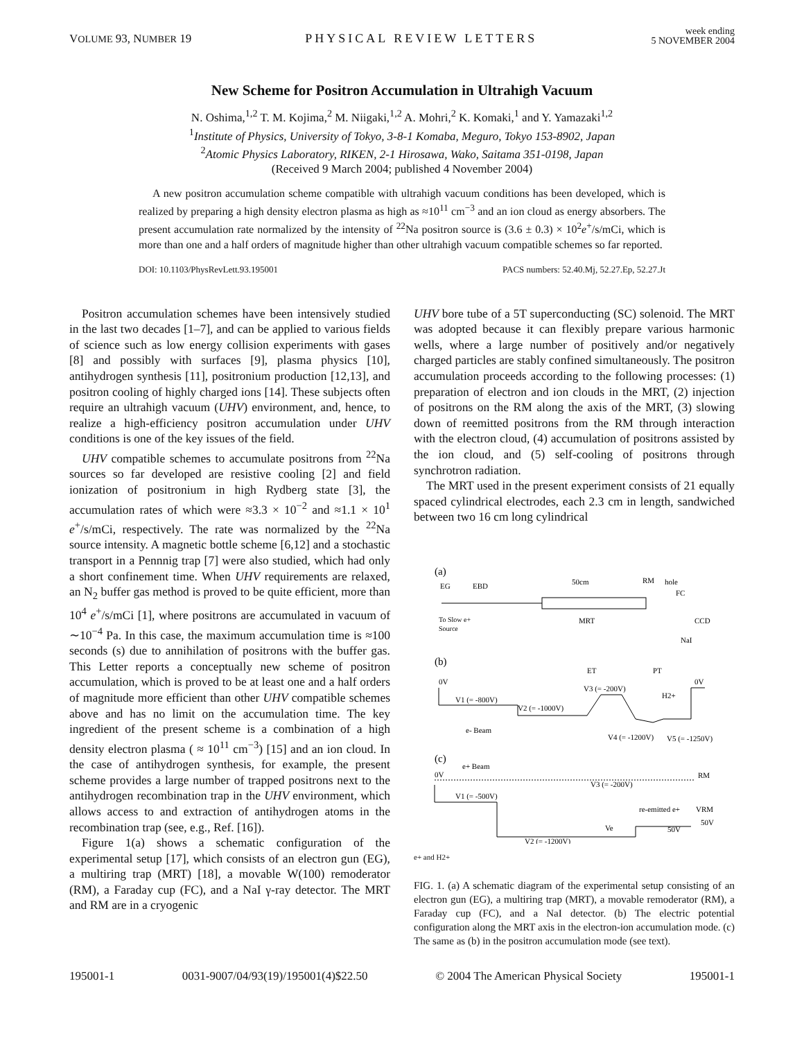VOLUME 93, NUMBER 19 PHYSICAL REVIEW LETTERS week ending
5 NOVEMBER 2004
New Scheme for Positron Accumulation in Ultrahigh Vacuum
N. Oshima,<sup>1,2</sup> T. M. Kojima,<sup>2</sup> M. Niigaki,<sup>1,2</sup> A. Mohri,<sup>2</sup> K. Komaki,<sup>1</sup> and Y. Yamazaki<sup>1,2</sup>
<sup>1</sup> Institute of Physics, University of Tokyo, 3-8-1 Komaba, Meguro, Tokyo 153-8902, Japan
<sup>2</sup> Atomic Physics Laboratory, RIKEN, 2-1 Hirosawa, Wako, Saitama 351-0198, Japan
(Received 9 March 2004; published 4 November 2004)
A new positron accumulation scheme compatible with ultrahigh vacuum conditions has been developed, which is realized by preparing a high density electron plasma as high as ≈10<sup>11</sup> cm<sup>−3</sup> and an ion cloud as energy absorbers. The present accumulation rate normalized by the intensity of <sup>22</sup>Na positron source is (3.6 ± 0.3) × 10<sup>2</sup>e<sup>+</sup>/s/mCi, which is more than one and a half orders of magnitude higher than other ultrahigh vacuum compatible schemes so far reported.
DOI: 10.1103/PhysRevLett.93.195001 PACS numbers: 52.40.Mj, 52.27.Ep, 52.27.Jt
Positron accumulation schemes have been intensively studied in the last two decades [1–7], and can be applied to various fields of science such as low energy collision experiments with gases [8] and possibly with surfaces [9], plasma physics [10], antihydrogen synthesis [11], positronium production [12,13], and positron cooling of highly charged ions [14]. These subjects often require an ultrahigh vacuum (UHV) environment, and, hence, to realize a high-efficiency positron accumulation under UHV conditions is one of the key issues of the field.
UHV compatible schemes to accumulate positrons from <sup>22</sup>Na sources so far developed are resistive cooling [2] and field ionization of positronium in high Rydberg state [3], the accumulation rates of which were ≈3.3 × 10<sup>−2</sup> and ≈1.1 × 10<sup>1</sup> e<sup>+</sup>/s/mCi, respectively. The rate was normalized by the <sup>22</sup>Na source intensity. A magnetic bottle scheme [6,12] and a stochastic transport in a Pennnig trap [7] were also studied, which had only a short confinement time. When UHV requirements are relaxed, an N<sub>2</sub> buffer gas method is proved to be quite efficient, more than 10<sup>4</sup> e<sup>+</sup>/s/mCi [1], where positrons are accumulated in vacuum of ∼10<sup>−4</sup> Pa. In this case, the maximum accumulation time is ≈100 seconds (s) due to annihilation of positrons with the buffer gas. This Letter reports a conceptually new scheme of positron accumulation, which is proved to be at least one and a half orders of magnitude more efficient than other UHV compatible schemes above and has no limit on the accumulation time. The key ingredient of the present scheme is a combination of a high density electron plasma ( ≈ 10<sup>11</sup> cm<sup>−3</sup>) [15] and an ion cloud. In the case of antihydrogen synthesis, for example, the present scheme provides a large number of trapped positrons next to the antihydrogen recombination trap in the UHV environment, which allows access to and extraction of antihydrogen atoms in the recombination trap (see, e.g., Ref. [16]).
Figure 1(a) shows a schematic configuration of the experimental setup [17], which consists of an electron gun (EG), a multiring trap (MRT) [18], a movable W(100) remoderator (RM), a Faraday cup (FC), and a NaI γ-ray detector. The MRT and RM are in a cryogenic
UHV bore tube of a 5T superconducting (SC) solenoid. The MRT was adopted because it can flexibly prepare various harmonic wells, where a large number of positively and/or negatively charged particles are stably confined simultaneously. The positron accumulation proceeds according to the following processes: (1) preparation of electron and ion clouds in the MRT, (2) injection of positrons on the RM along the axis of the MRT, (3) slowing down of reemitted positrons from the RM through interaction with the electron cloud, (4) accumulation of positrons assisted by the ion cloud, and (5) self-cooling of positrons through synchrotron radiation.
The MRT used in the present experiment consists of 21 equally spaced cylindrical electrodes, each 2.3 cm in length, sandwiched between two 16 cm long cylindrical
(a)
EG
EBD
50cm
RM
hole
FC
MRT
CCD
NaI
To Slow e+
Source
(b)
ET
PT
0V
0V
V1 (= -800V)
V3 (= -200V)
V2 (= -1000V)
H2+
e- Beam
V4 (= -1200V)
V5 (= -1250V)
(c)
e+ Beam
0V
RM
V3 (= -200V)
V1 (= -500V)
re-emitted e+
VRM
50V
Ve
50V
V2 (= -1200V)
e+ and H2+
FIG. 1. (a) A schematic diagram of the experimental setup consisting of an electron gun (EG), a multiring trap (MRT), a movable remoderator (RM), a Faraday cup (FC), and a NaI detector. (b) The electric potential configuration along the MRT axis in the electron-ion accumulation mode. (c) The same as (b) in the positron accumulation mode (see text).
195001-1 0031-9007/04/93(19)/195001(4)$22.50 © 2004 The American Physical Society 195001-1